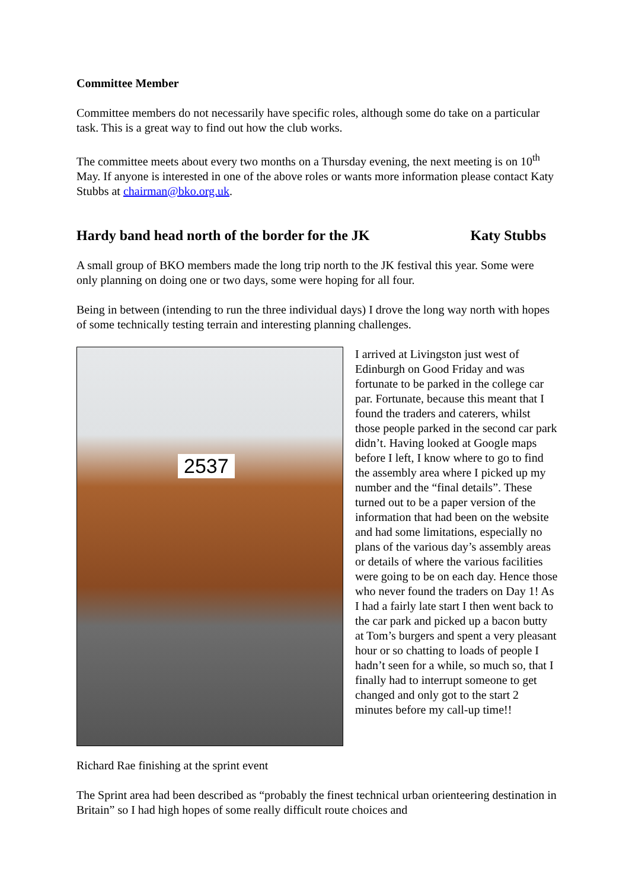Committee Member
Committee members do not necessarily have specific roles, although some do take on a particular task. This is a great way to find out how the club works.
The committee meets about every two months on a Thursday evening, the next meeting is on 10<sup>th</sup> May. If anyone is interested in one of the above roles or wants more information please contact Katy Stubbs at chairman@bko.org.uk.
Hardy band head north of the border for the JK Katy Stubbs
A small group of BKO members made the long trip north to the JK festival this year. Some were only planning on doing one or two days, some were hoping for all four.
Being in between (intending to run the three individual days) I drove the long way north with hopes of some technically testing terrain and interesting planning challenges.
2537
I arrived at Livingston just west of Edinburgh on Good Friday and was fortunate to be parked in the college car par. Fortunate, because this meant that I found the traders and caterers, whilst those people parked in the second car park didn’t. Having looked at Google maps before I left, I know where to go to find the assembly area where I picked up my number and the “final details”. These turned out to be a paper version of the information that had been on the website and had some limitations, especially no plans of the various day’s assembly areas or details of where the various facilities were going to be on each day. Hence those who never found the traders on Day 1! As I had a fairly late start I then went back to the car park and picked up a bacon butty at Tom’s burgers and spent a very pleasant hour or so chatting to loads of people I hadn’t seen for a while, so much so, that I finally had to interrupt someone to get changed and only got to the start 2 minutes before my call-up time!!
Richard Rae finishing at the sprint event
The Sprint area had been described as “probably the finest technical urban orienteering destination in Britain” so I had high hopes of some really difficult route choices and